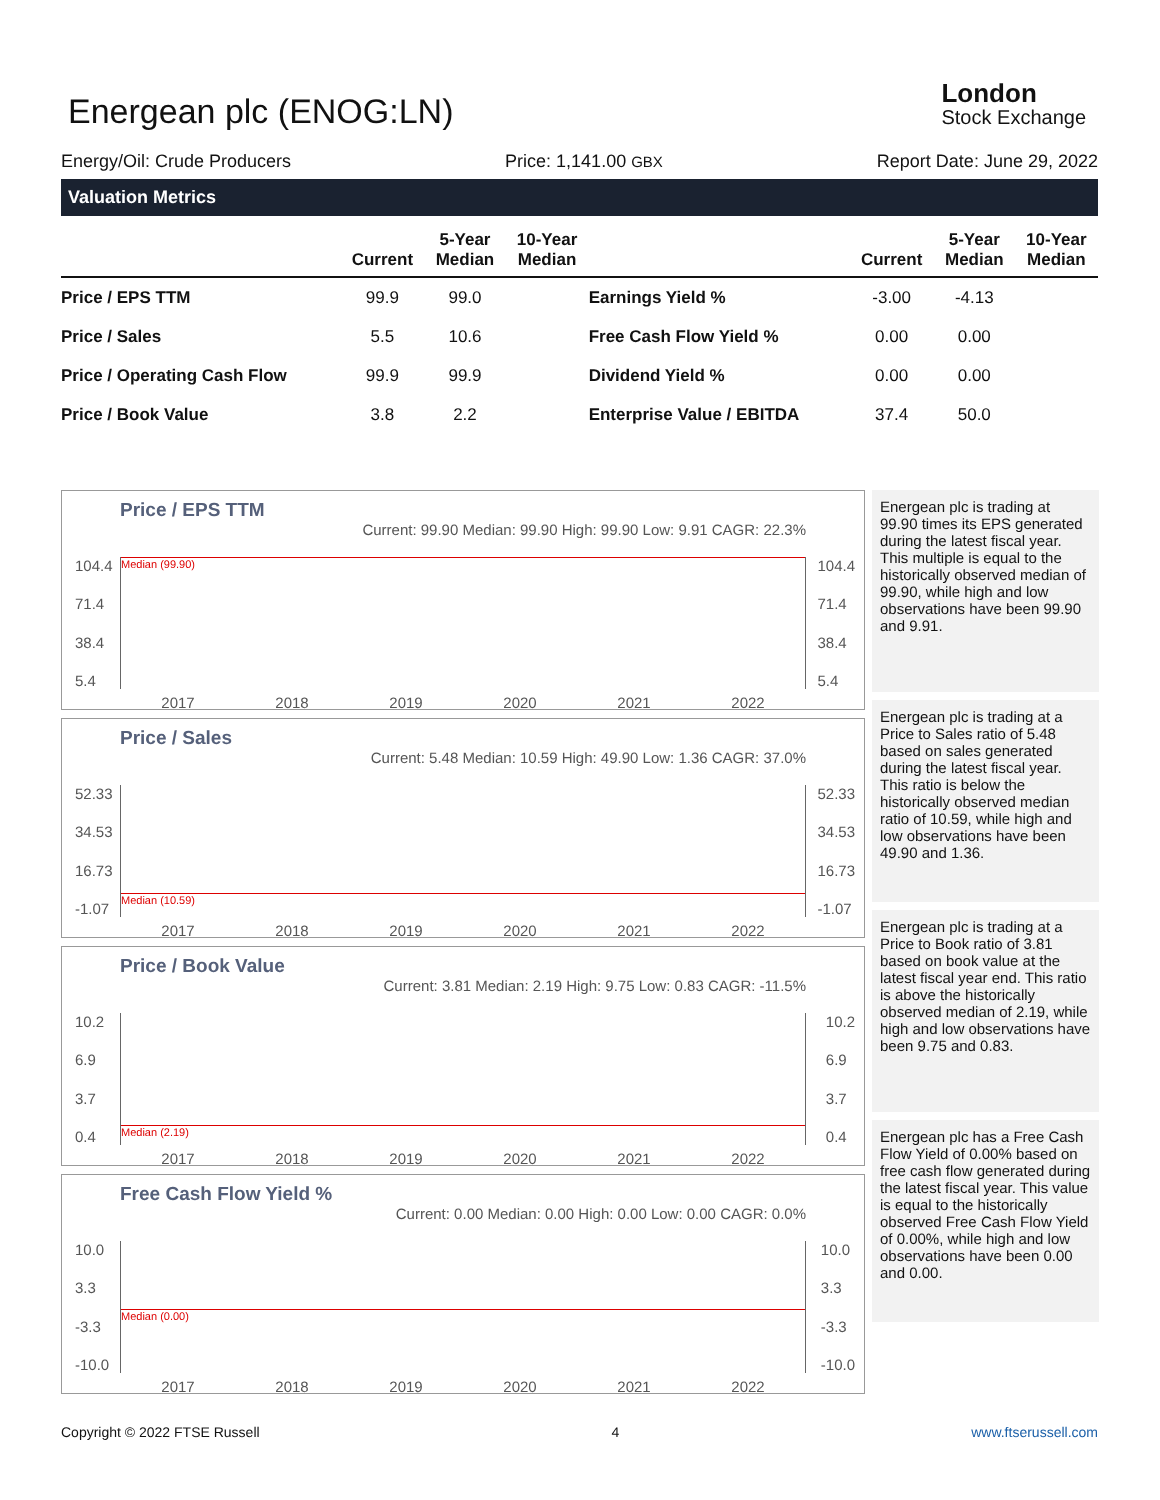Energean plc (ENOG:LN)
London
Stock Exchange
Energy/Oil: Crude Producers Price: 1,141.00 GBX Report Date: June 29, 2022
Valuation Metrics
| | Current | 5-Year Median | 10-Year Median | | Current | 5-Year Median | 10-Year Median |
| --- | --- | --- | --- | --- | --- | --- | --- |
| Price / EPS TTM | 99.9 | 99.0 | | Earnings Yield % | -3.00 | -4.13 | |
| Price / Sales | 5.5 | 10.6 | | Free Cash Flow Yield % | 0.00 | 0.00 | |
| Price / Operating Cash Flow | 99.9 | 99.9 | | Dividend Yield % | 0.00 | 0.00 | |
| Price / Book Value | 3.8 | 2.2 | | Enterprise Value / EBITDA | 37.4 | 50.0 | |
Price / EPS TTM
Current: 99.90 Median: 99.90 High: 99.90 Low: 9.91 CAGR: 22.3%
104.4
71.4
38.4
5.4
104.4
71.4
38.4
5.4
Median (99.90)
2017 2018 2019 2020 2021 2022
Price / Sales
Current: 5.48 Median: 10.59 High: 49.90 Low: 1.36 CAGR: 37.0%
52.33
34.53
16.73
-1.07
52.33
34.53
16.73
-1.07
Median (10.59)
2017 2018 2019 2020 2021 2022
Price / Book Value
Current: 3.81 Median: 2.19 High: 9.75 Low: 0.83 CAGR: -11.5%
10.2
6.9
3.7
0.4
10.2
6.9
3.7
0.4
Median (2.19)
2017 2018 2019 2020 2021 2022
Free Cash Flow Yield %
Current: 0.00 Median: 0.00 High: 0.00 Low: 0.00 CAGR: 0.0%
10.0
3.3
-3.3
-10.0
10.0
3.3
-3.3
-10.0
Median (0.00)
2017 2018 2019 2020 2021 2022
Energean plc is trading at 99.90 times its EPS generated during the latest fiscal year. This multiple is equal to the historically observed median of 99.90, while high and low observations have been 99.90 and 9.91.
Energean plc is trading at a Price to Sales ratio of 5.48 based on sales generated during the latest fiscal year. This ratio is below the historically observed median ratio of 10.59, while high and low observations have been 49.90 and 1.36.
Energean plc is trading at a Price to Book ratio of 3.81 based on book value at the latest fiscal year end. This ratio is above the historically observed median of 2.19, while high and low observations have been 9.75 and 0.83.
Energean plc has a Free Cash Flow Yield of 0.00% based on free cash flow generated during the latest fiscal year. This value is equal to the historically observed Free Cash Flow Yield of 0.00%, while high and low observations have been 0.00 and 0.00.
Copyright © 2022 FTSE Russell 4 www.ftserussell.com